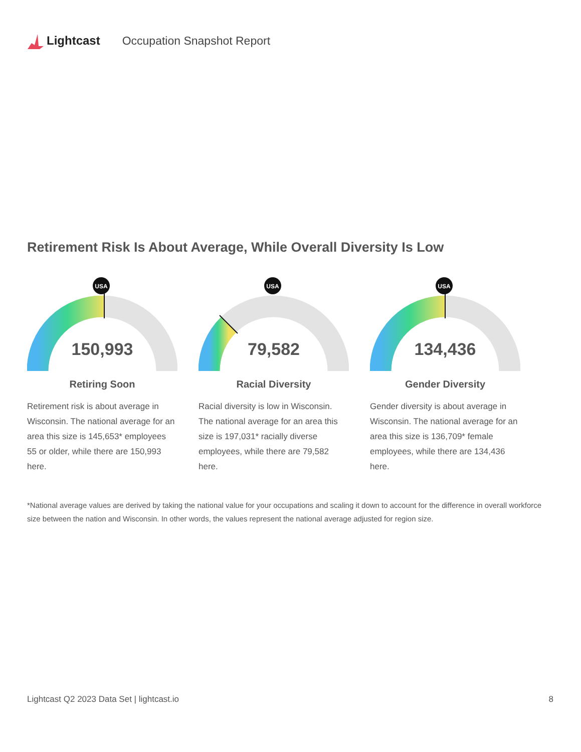Lightcast Occupation Snapshot Report
Retirement Risk Is About Average, While Overall Diversity Is Low
USA
150,993
Retiring Soon
Retirement risk is about average in Wisconsin. The national average for an area this size is 145,653* employees 55 or older, while there are 150,993 here.
USA
79,582
Racial Diversity
Racial diversity is low in Wisconsin. The national average for an area this size is 197,031* racially diverse employees, while there are 79,582 here.
USA
134,436
Gender Diversity
Gender diversity is about average in Wisconsin. The national average for an area this size is 136,709* female employees, while there are 134,436 here.
*National average values are derived by taking the national value for your occupations and scaling it down to account for the difference in overall workforce size between the nation and Wisconsin. In other words, the values represent the national average adjusted for region size.
Lightcast Q2 2023 Data Set | lightcast.io 8